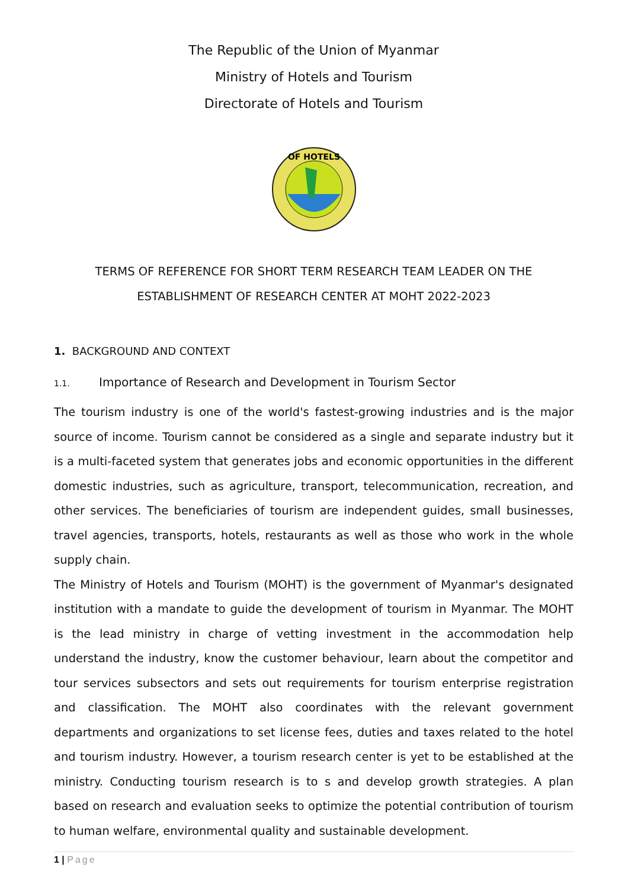The Republic of the Union of Myanmar
Ministry of Hotels and Tourism
Directorate of Hotels and Tourism
OF HOTELS
TERMS OF REFERENCE FOR SHORT TERM RESEARCH TEAM LEADER ON THE
ESTABLISHMENT OF RESEARCH CENTER AT MOHT 2022-2023
1. BACKGROUND AND CONTEXT
1.1. Importance of Research and Development in Tourism Sector
The tourism industry is one of the world's fastest-growing industries and is the major source of income. Tourism cannot be considered as a single and separate industry but it is a multi-faceted system that generates jobs and economic opportunities in the different domestic industries, such as agriculture, transport, telecommunication, recreation, and other services. The beneficiaries of tourism are independent guides, small businesses, travel agencies, transports, hotels, restaurants as well as those who work in the whole supply chain.
The Ministry of Hotels and Tourism (MOHT) is the government of Myanmar's designated institution with a mandate to guide the development of tourism in Myanmar. The MOHT is the lead ministry in charge of vetting investment in the accommodation help understand the industry, know the customer behaviour, learn about the competitor and tour services subsectors and sets out requirements for tourism enterprise registration and classification. The MOHT also coordinates with the relevant government departments and organizations to set license fees, duties and taxes related to the hotel and tourism industry. However, a tourism research center is yet to be established at the ministry. Conducting tourism research is to s and develop growth strategies. A plan based on research and evaluation seeks to optimize the potential contribution of tourism to human welfare, environmental quality and sustainable development.
1 | Page